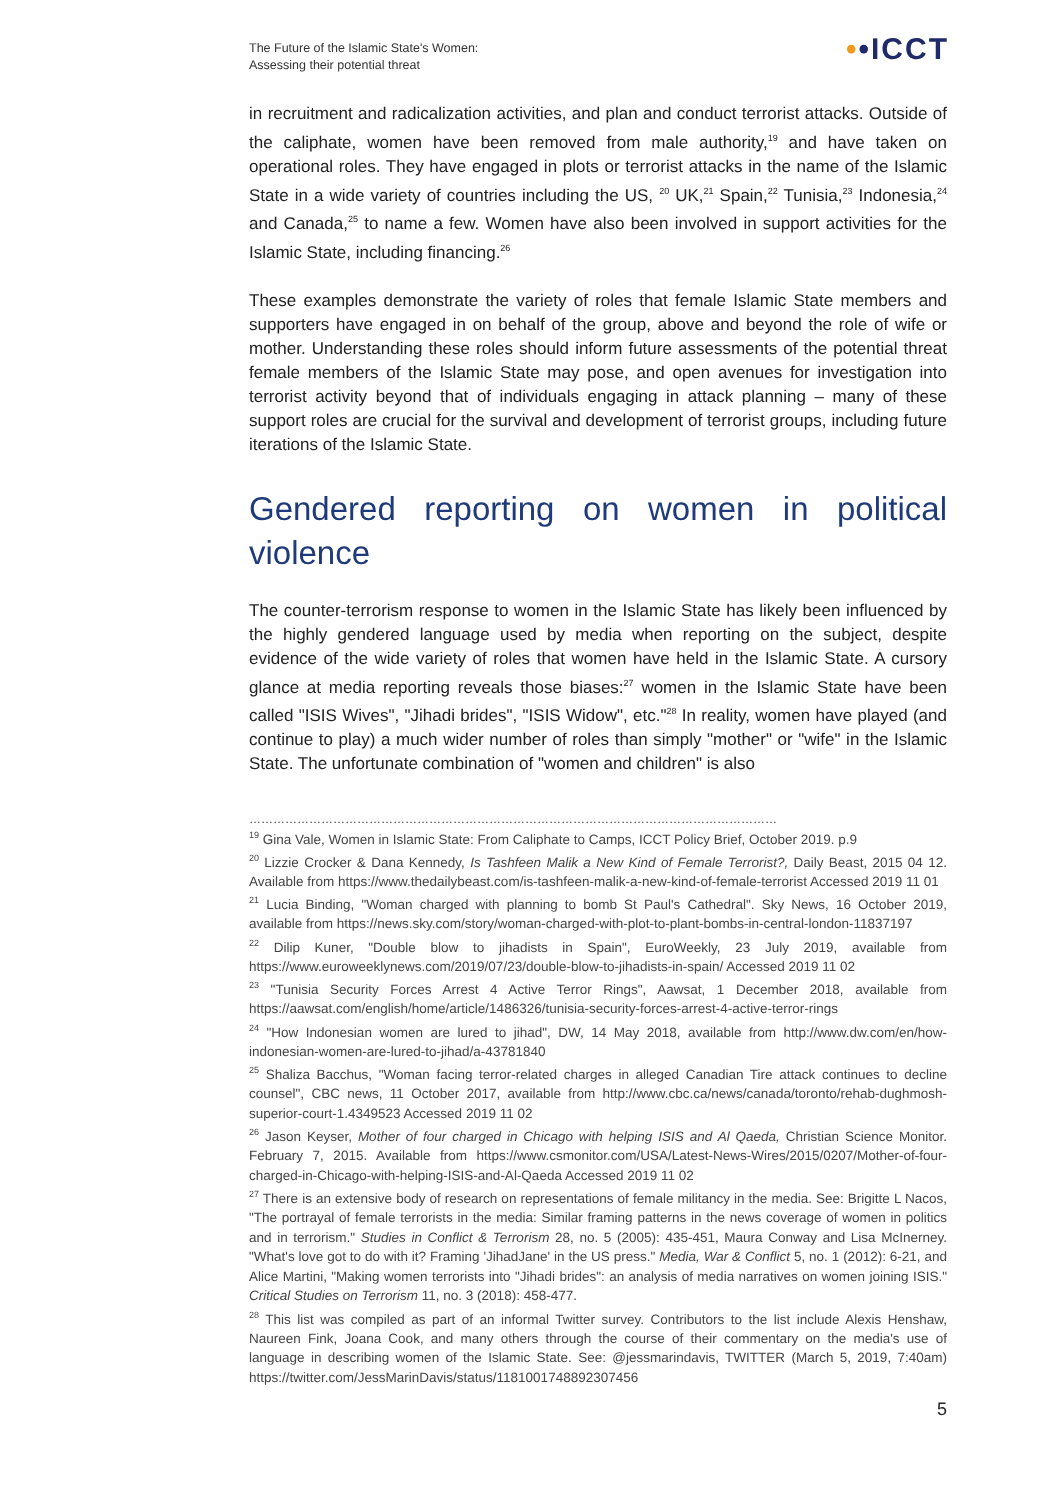The Future of the Islamic State's Women:
Assessing their potential threat
••ICCT
in recruitment and radicalization activities, and plan and conduct terrorist attacks. Outside of the caliphate, women have been removed from male authority,<sup>19</sup> and have taken on operational roles. They have engaged in plots or terrorist attacks in the name of the Islamic State in a wide variety of countries including the US, <sup>20</sup> UK,<sup>21</sup> Spain,<sup>22</sup> Tunisia,<sup>23</sup> Indonesia,<sup>24</sup> and Canada,<sup>25</sup> to name a few. Women have also been involved in support activities for the Islamic State, including financing.<sup>26</sup>
These examples demonstrate the variety of roles that female Islamic State members and supporters have engaged in on behalf of the group, above and beyond the role of wife or mother. Understanding these roles should inform future assessments of the potential threat female members of the Islamic State may pose, and open avenues for investigation into terrorist activity beyond that of individuals engaging in attack planning – many of these support roles are crucial for the survival and development of terrorist groups, including future iterations of the Islamic State.
Gendered reporting on women in political violence
The counter-terrorism response to women in the Islamic State has likely been influenced by the highly gendered language used by media when reporting on the subject, despite evidence of the wide variety of roles that women have held in the Islamic State. A cursory glance at media reporting reveals those biases:<sup>27</sup> women in the Islamic State have been called "ISIS Wives", "Jihadi brides", "ISIS Widow", etc."<sup>28</sup> In reality, women have played (and continue to play) a much wider number of roles than simply "mother" or "wife" in the Islamic State. The unfortunate combination of "women and children" is also
……………………………………………………………………………………………………………………
<sup>19</sup> Gina Vale, Women in Islamic State: From Caliphate to Camps, ICCT Policy Brief, October 2019. p.9
<sup>20</sup> Lizzie Crocker & Dana Kennedy, Is Tashfeen Malik a New Kind of Female Terrorist?, Daily Beast, 2015 04 12. Available from https://www.thedailybeast.com/is-tashfeen-malik-a-new-kind-of-female-terrorist Accessed 2019 11 01
<sup>21</sup> Lucia Binding, "Woman charged with planning to bomb St Paul's Cathedral". Sky News, 16 October 2019, available from https://news.sky.com/story/woman-charged-with-plot-to-plant-bombs-in-central-london-11837197
<sup>22</sup> Dilip Kuner, "Double blow to jihadists in Spain", EuroWeekly, 23 July 2019, available from https://www.euroweeklynews.com/2019/07/23/double-blow-to-jihadists-in-spain/ Accessed 2019 11 02
<sup>23</sup> "Tunisia Security Forces Arrest 4 Active Terror Rings", Aawsat, 1 December 2018, available from https://aawsat.com/english/home/article/1486326/tunisia-security-forces-arrest-4-active-terror-rings
<sup>24</sup> "How Indonesian women are lured to jihad", DW, 14 May 2018, available from http://www.dw.com/en/how-indonesian-women-are-lured-to-jihad/a-43781840
<sup>25</sup> Shaliza Bacchus, "Woman facing terror-related charges in alleged Canadian Tire attack continues to decline counsel", CBC news, 11 October 2017, available from http://www.cbc.ca/news/canada/toronto/rehab-dughmosh-superior-court-1.4349523 Accessed 2019 11 02
<sup>26</sup> Jason Keyser, Mother of four charged in Chicago with helping ISIS and Al Qaeda, Christian Science Monitor. February 7, 2015. Available from https://www.csmonitor.com/USA/Latest-News-Wires/2015/0207/Mother-of-four-charged-in-Chicago-with-helping-ISIS-and-Al-Qaeda Accessed 2019 11 02
<sup>27</sup> There is an extensive body of research on representations of female militancy in the media. See: Brigitte L Nacos, "The portrayal of female terrorists in the media: Similar framing patterns in the news coverage of women in politics and in terrorism." Studies in Conflict & Terrorism 28, no. 5 (2005): 435-451, Maura Conway and Lisa McInerney. "What's love got to do with it? Framing 'JihadJane' in the US press." Media, War & Conflict 5, no. 1 (2012): 6-21, and Alice Martini, "Making women terrorists into "Jihadi brides": an analysis of media narratives on women joining ISIS." Critical Studies on Terrorism 11, no. 3 (2018): 458-477.
<sup>28</sup> This list was compiled as part of an informal Twitter survey. Contributors to the list include Alexis Henshaw, Naureen Fink, Joana Cook, and many others through the course of their commentary on the media's use of language in describing women of the Islamic State. See: @jessmarindavis, TWITTER (March 5, 2019, 7:40am) https://twitter.com/JessMarinDavis/status/1181001748892307456
5